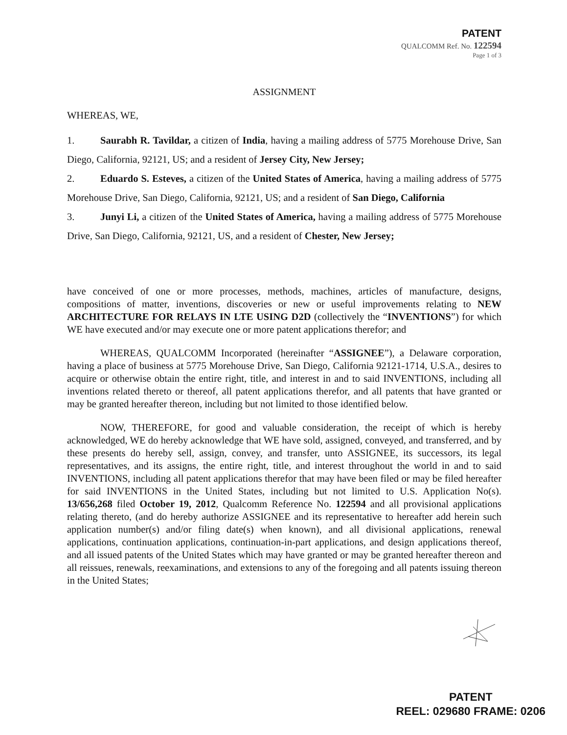PATENT
QUALCOMM Ref. No. 122594
Page 1 of 3
ASSIGNMENT
WHEREAS, WE,
1. Saurabh R. Tavildar, a citizen of India, having a mailing address of 5775 Morehouse Drive, San Diego, California, 92121, US; and a resident of Jersey City, New Jersey;
2. Eduardo S. Esteves, a citizen of the United States of America, having a mailing address of 5775 Morehouse Drive, San Diego, California, 92121, US; and a resident of San Diego, California
3. Junyi Li, a citizen of the United States of America, having a mailing address of 5775 Morehouse Drive, San Diego, California, 92121, US, and a resident of Chester, New Jersey;
have conceived of one or more processes, methods, machines, articles of manufacture, designs, compositions of matter, inventions, discoveries or new or useful improvements relating to NEW ARCHITECTURE FOR RELAYS IN LTE USING D2D (collectively the “INVENTIONS”) for which WE have executed and/or may execute one or more patent applications therefor; and
WHEREAS, QUALCOMM Incorporated (hereinafter “ASSIGNEE”), a Delaware corporation, having a place of business at 5775 Morehouse Drive, San Diego, California 92121-1714, U.S.A., desires to acquire or otherwise obtain the entire right, title, and interest in and to said INVENTIONS, including all inventions related thereto or thereof, all patent applications therefor, and all patents that have granted or may be granted hereafter thereon, including but not limited to those identified below.
NOW, THEREFORE, for good and valuable consideration, the receipt of which is hereby acknowledged, WE do hereby acknowledge that WE have sold, assigned, conveyed, and transferred, and by these presents do hereby sell, assign, convey, and transfer, unto ASSIGNEE, its successors, its legal representatives, and its assigns, the entire right, title, and interest throughout the world in and to said INVENTIONS, including all patent applications therefor that may have been filed or may be filed hereafter for said INVENTIONS in the United States, including but not limited to U.S. Application No(s). 13/656,268 filed October 19, 2012, Qualcomm Reference No. 122594 and all provisional applications relating thereto, (and do hereby authorize ASSIGNEE and its representative to hereafter add herein such application number(s) and/or filing date(s) when known), and all divisional applications, renewal applications, continuation applications, continuation-in-part applications, and design applications thereof, and all issued patents of the United States which may have granted or may be granted hereafter thereon and all reissues, renewals, reexaminations, and extensions to any of the foregoing and all patents issuing thereon in the United States;
PATENT
REEL: 029680 FRAME: 0206